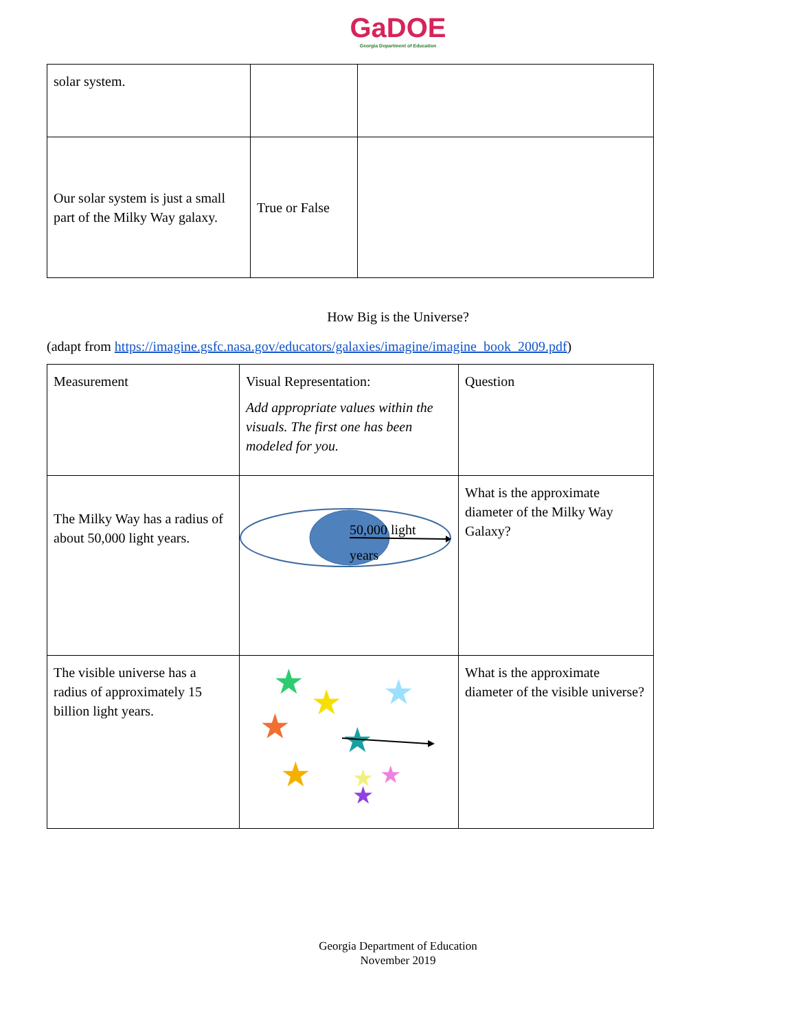GaDOE
Georgia Department of Education
| solar system. | | |
| Our solar system is just a small part of the Milky Way galaxy. | True or False | |
How Big is the Universe?
(adapt from https://imagine.gsfc.nasa.gov/educators/galaxies/imagine/imagine_book_2009.pdf)
| Measurement | Visual Representation: Add appropriate values within the visuals. The first one has been modeled for you. | Question |
| The Milky Way has a radius of about 50,000 light years. | 50,000 light years | What is the approximate diameter of the Milky Way Galaxy? |
| The visible universe has a radius of approximately 15 billion light years. | ★ ★ ★ ★ ★ ★ ★ ★ ★ | What is the approximate diameter of the visible universe? |
Georgia Department of Education
November 2019